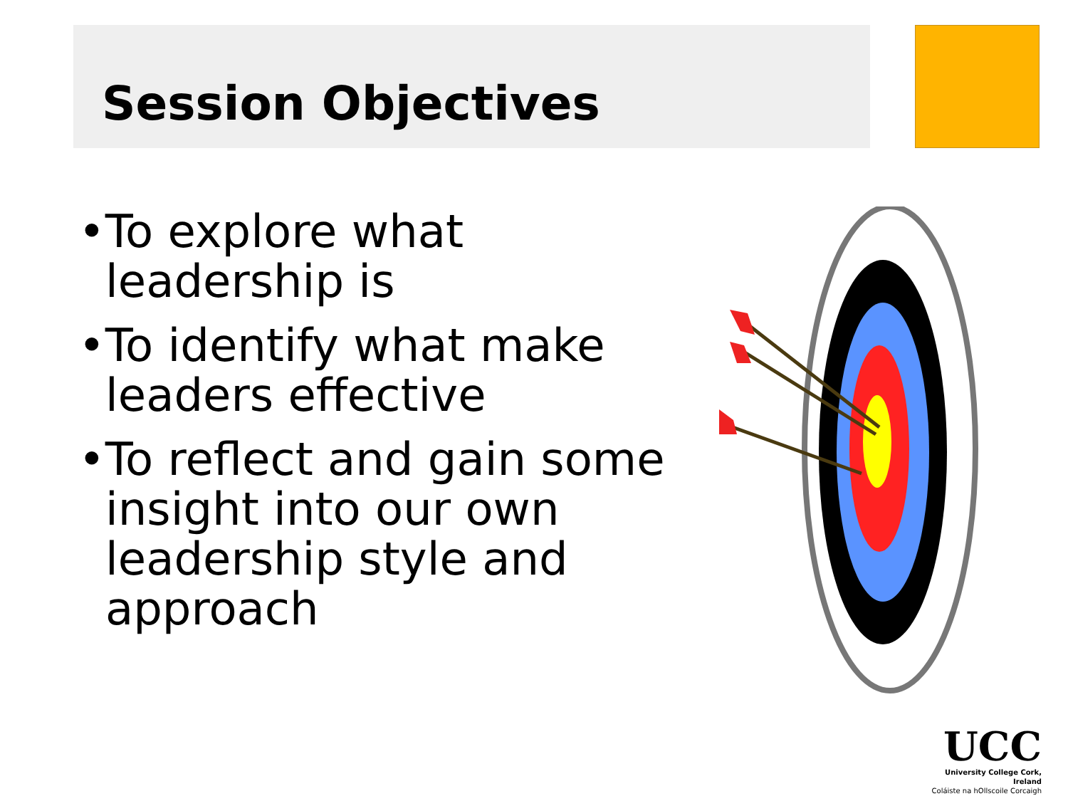Session Objectives
•To explore what leadership is
•To identify what make leaders effective
•To reflect and gain some insight into our own leadership style and approach
UCC
University College Cork, Ireland
Coláiste na hOllscoile Corcaigh